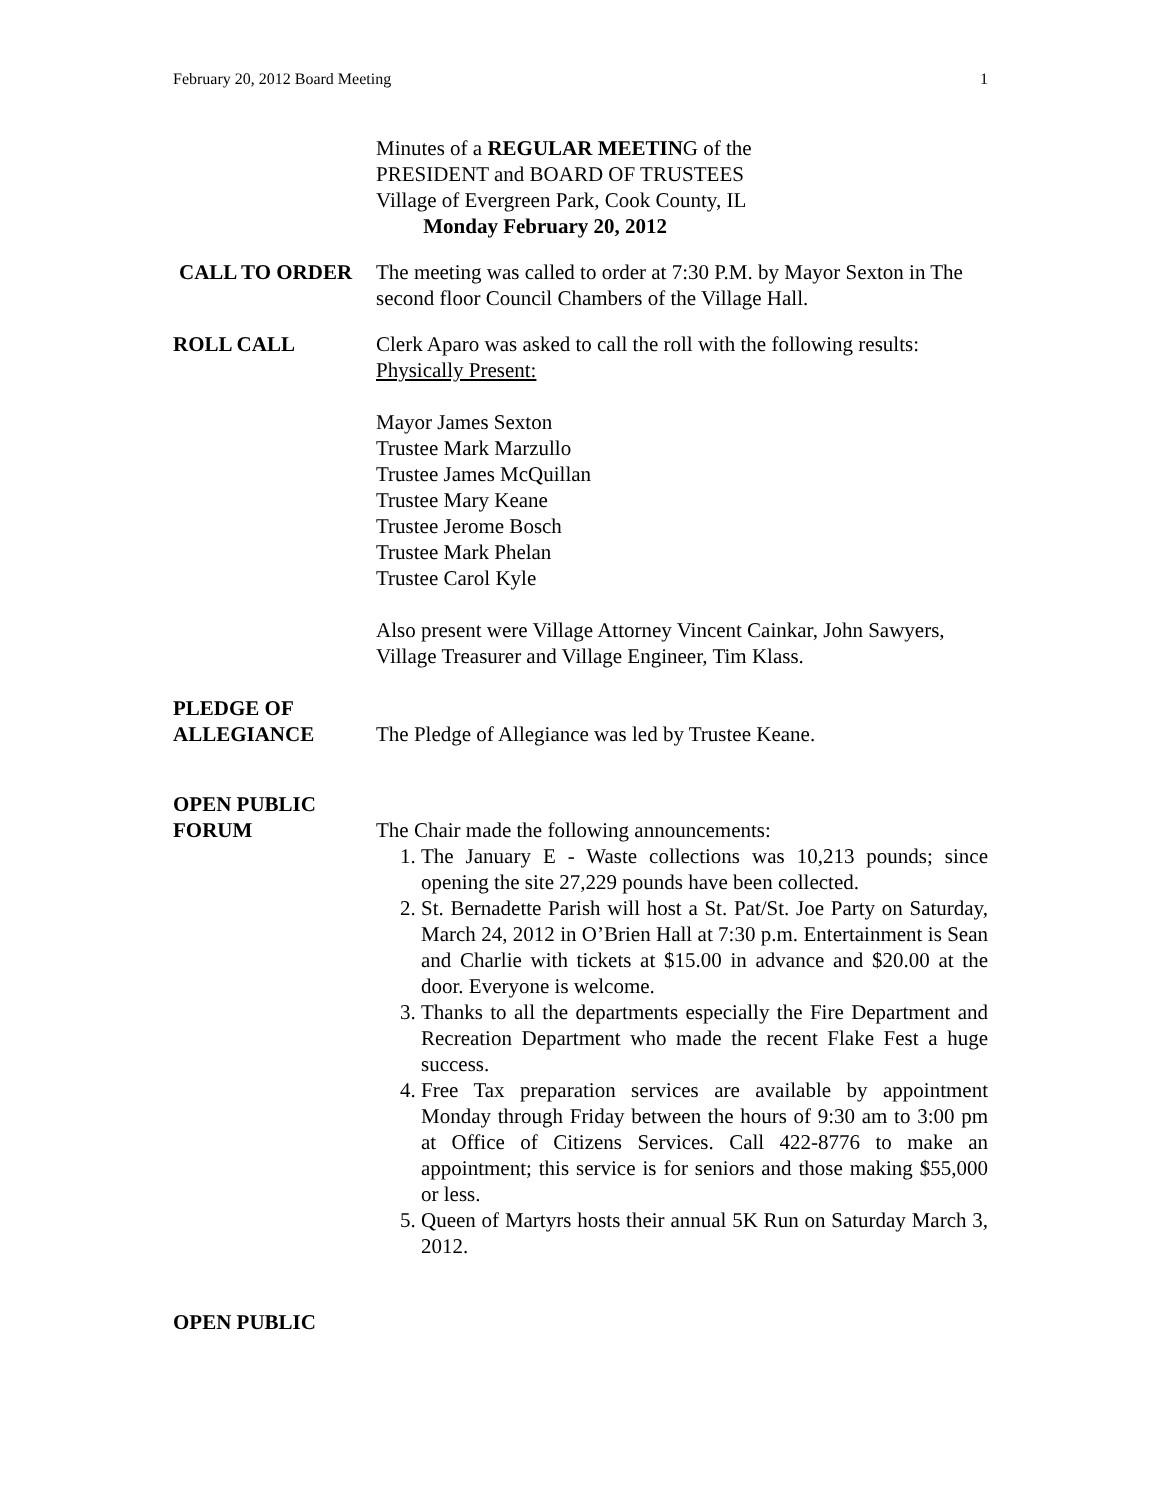February 20, 2012 Board Meeting 1
Minutes of a REGULAR MEETING of the
PRESIDENT and BOARD OF TRUSTEES
Village of Evergreen Park, Cook County, IL
Monday February 20, 2012
CALL TO ORDER The meeting was called to order at 7:30 P.M. by Mayor Sexton in The second floor Council Chambers of the Village Hall.
ROLL CALL Clerk Aparo was asked to call the roll with the following results:
Physically Present:
Mayor James Sexton
Trustee Mark Marzullo
Trustee James McQuillan
Trustee Mary Keane
Trustee Jerome Bosch
Trustee Mark Phelan
Trustee Carol Kyle
Also present were Village Attorney Vincent Cainkar, John Sawyers, Village Treasurer and Village Engineer, Tim Klass.
PLEDGE OF
ALLEGIANCE
The Pledge of Allegiance was led by Trustee Keane.
OPEN PUBLIC
FORUM
The Chair made the following announcements:
1. The January E - Waste collections was 10,213 pounds; since opening the site 27,229 pounds have been collected.
2. St. Bernadette Parish will host a St. Pat/St. Joe Party on Saturday, March 24, 2012 in O’Brien Hall at 7:30 p.m. Entertainment is Sean and Charlie with tickets at $15.00 in advance and $20.00 at the door. Everyone is welcome.
3. Thanks to all the departments especially the Fire Department and Recreation Department who made the recent Flake Fest a huge success.
4. Free Tax preparation services are available by appointment Monday through Friday between the hours of 9:30 am to 3:00 pm at Office of Citizens Services. Call 422-8776 to make an appointment; this service is for seniors and those making $55,000 or less.
5. Queen of Martyrs hosts their annual 5K Run on Saturday March 3, 2012.
OPEN PUBLIC